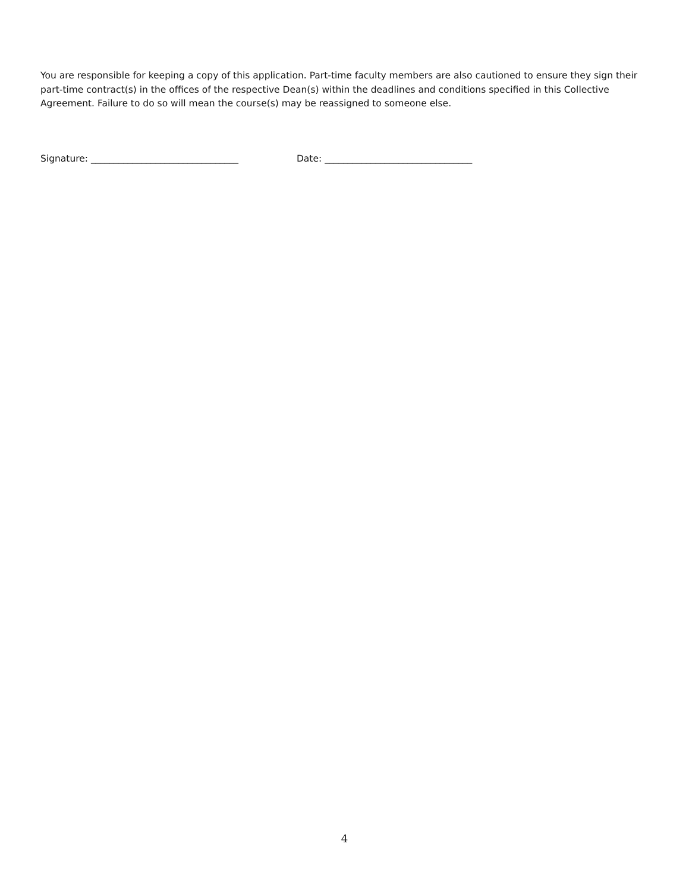You are responsible for keeping a copy of this application. Part-time faculty members are also cautioned to ensure they sign their part-time contract(s) in the offices of the respective Dean(s) within the deadlines and conditions specified in this Collective Agreement. Failure to do so will mean the course(s) may be reassigned to someone else.
Signature: ________________________________
Date: ________________________________
4